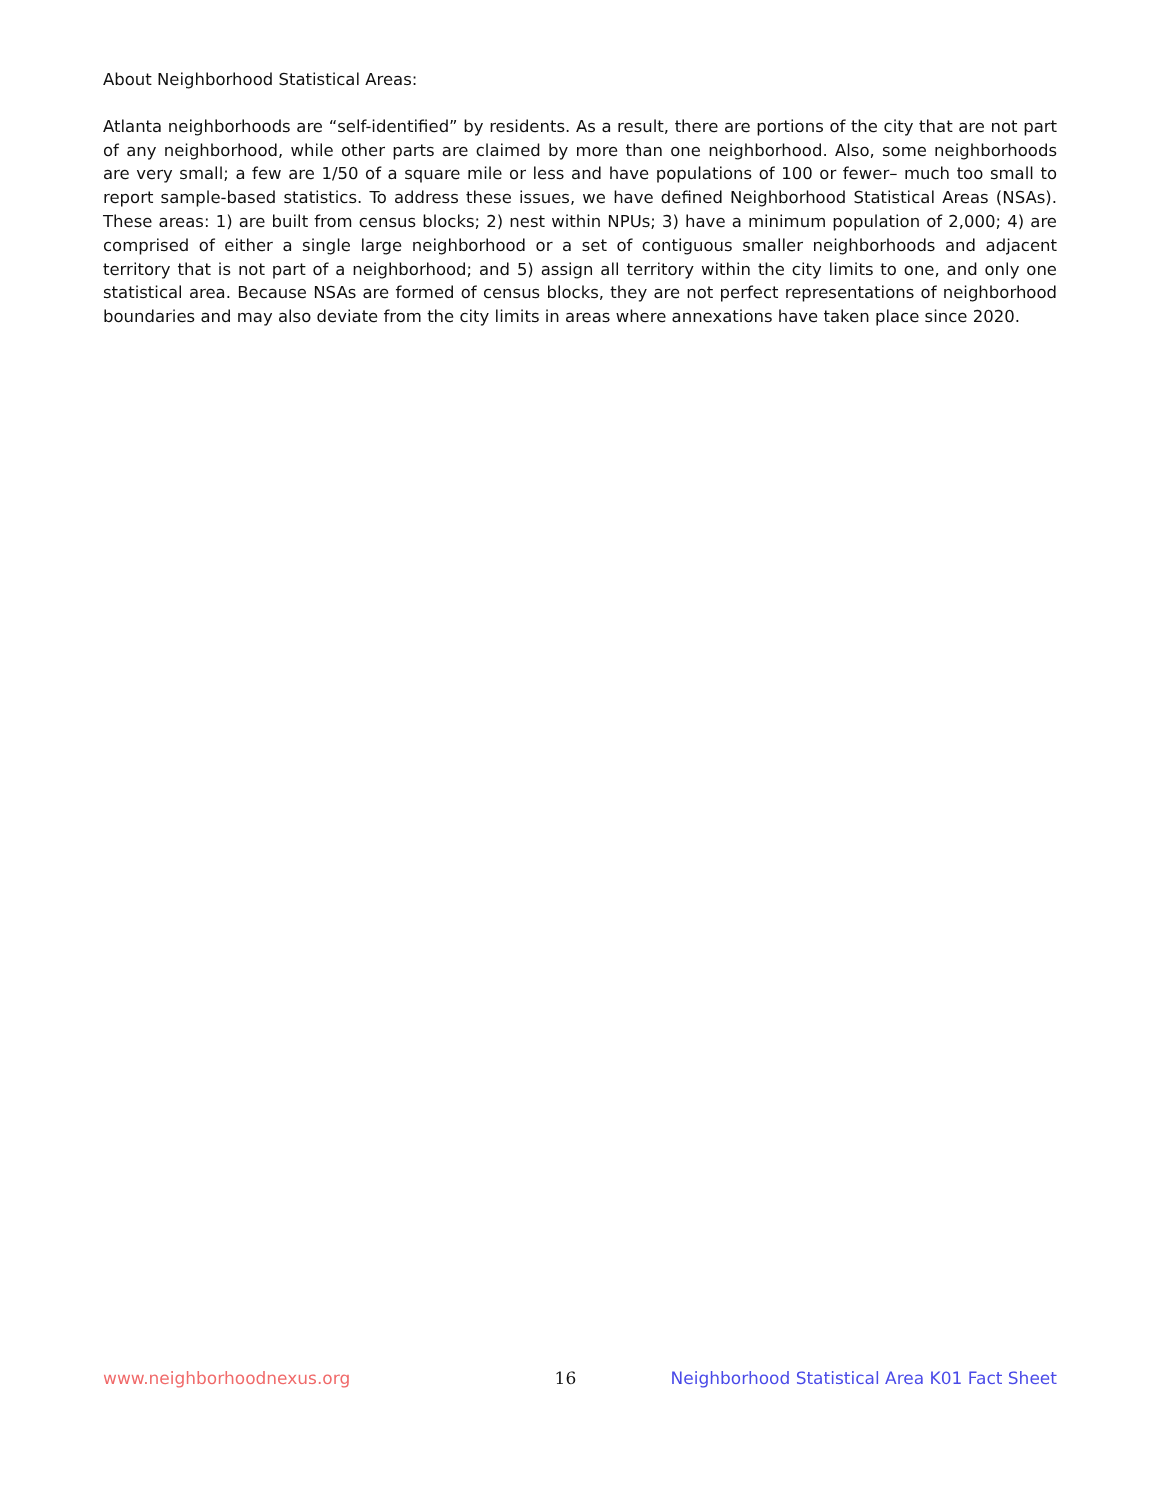About Neighborhood Statistical Areas:
Atlanta neighborhoods are “self-identified” by residents. As a result, there are portions of the city that are not part of any neighborhood, while other parts are claimed by more than one neighborhood. Also, some neighborhoods are very small; a few are 1/50 of a square mile or less and have populations of 100 or fewer– much too small to report sample-based statistics. To address these issues, we have defined Neighborhood Statistical Areas (NSAs). These areas: 1) are built from census blocks; 2) nest within NPUs; 3) have a minimum population of 2,000; 4) are comprised of either a single large neighborhood or a set of contiguous smaller neighborhoods and adjacent territory that is not part of a neighborhood; and 5) assign all territory within the city limits to one, and only one statistical area. Because NSAs are formed of census blocks, they are not perfect representations of neighborhood boundaries and may also deviate from the city limits in areas where annexations have taken place since 2020.
www.neighborhoodnexus.org 16 Neighborhood Statistical Area K01 Fact Sheet